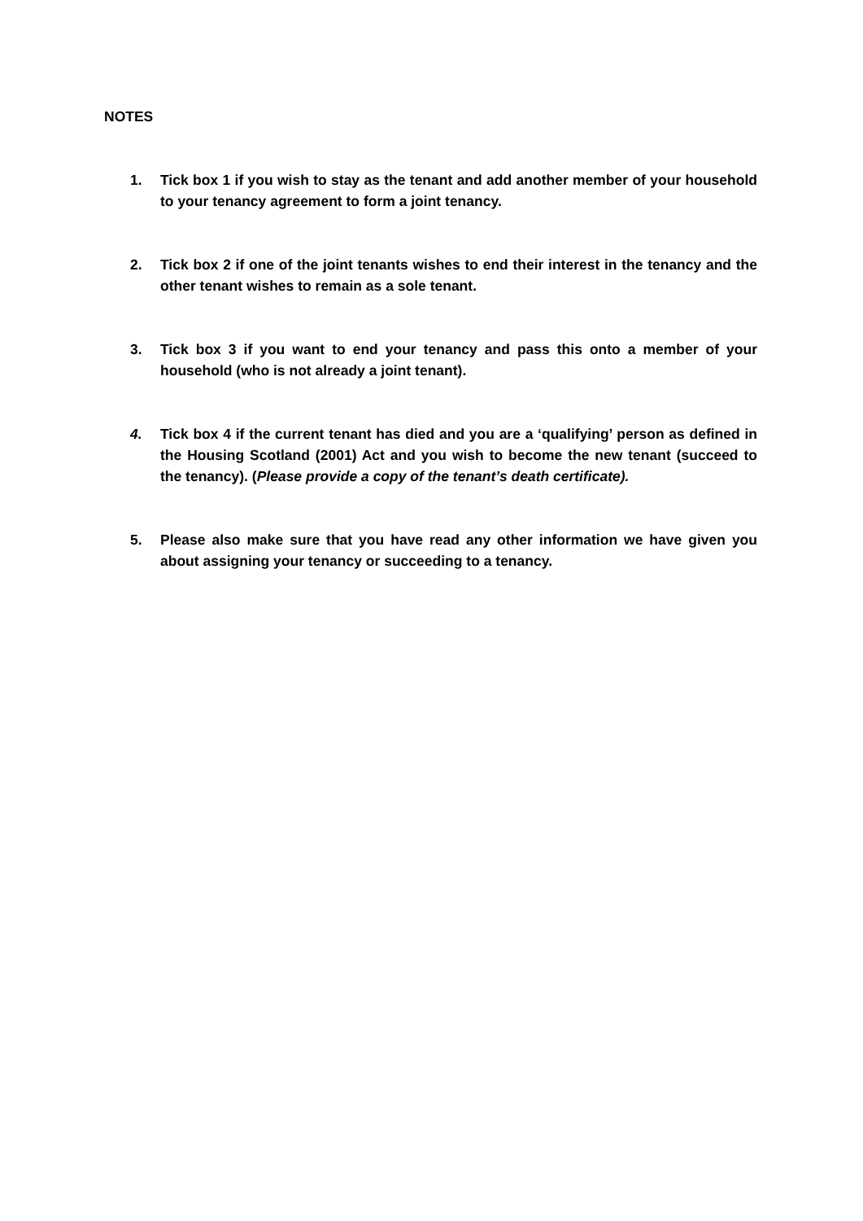NOTES
1. Tick box 1 if you wish to stay as the tenant and add another member of your household to your tenancy agreement to form a joint tenancy.
2. Tick box 2 if one of the joint tenants wishes to end their interest in the tenancy and the other tenant wishes to remain as a sole tenant.
3. Tick box 3 if you want to end your tenancy and pass this onto a member of your household (who is not already a joint tenant).
4. Tick box 4 if the current tenant has died and you are a ‘qualifying’ person as defined in the Housing Scotland (2001) Act and you wish to become the new tenant (succeed to the tenancy). (Please provide a copy of the tenant’s death certificate).
5. Please also make sure that you have read any other information we have given you about assigning your tenancy or succeeding to a tenancy.